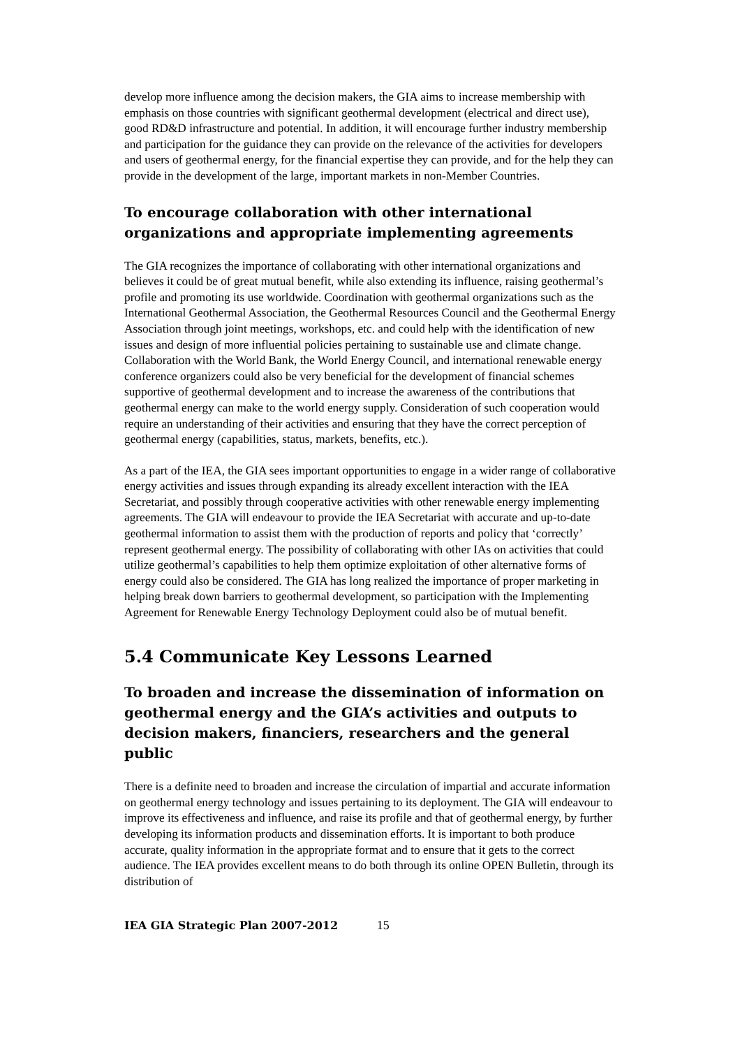develop more influence among the decision makers, the GIA aims to increase membership with emphasis on those countries with significant geothermal development (electrical and direct use), good RD&D infrastructure and potential. In addition, it will encourage further industry membership and participation for the guidance they can provide on the relevance of the activities for developers and users of geothermal energy, for the financial expertise they can provide, and for the help they can provide in the development of the large, important markets in non-Member Countries.
To encourage collaboration with other international organizations and appropriate implementing agreements
The GIA recognizes the importance of collaborating with other international organizations and believes it could be of great mutual benefit, while also extending its influence, raising geothermal’s profile and promoting its use worldwide. Coordination with geothermal organizations such as the International Geothermal Association, the Geothermal Resources Council and the Geothermal Energy Association through joint meetings, workshops, etc. and could help with the identification of new issues and design of more influential policies pertaining to sustainable use and climate change. Collaboration with the World Bank, the World Energy Council, and international renewable energy conference organizers could also be very beneficial for the development of financial schemes supportive of geothermal development and to increase the awareness of the contributions that geothermal energy can make to the world energy supply. Consideration of such cooperation would require an understanding of their activities and ensuring that they have the correct perception of geothermal energy (capabilities, status, markets, benefits, etc.).
As a part of the IEA, the GIA sees important opportunities to engage in a wider range of collaborative energy activities and issues through expanding its already excellent interaction with the IEA Secretariat, and possibly through cooperative activities with other renewable energy implementing agreements. The GIA will endeavour to provide the IEA Secretariat with accurate and up-to-date geothermal information to assist them with the production of reports and policy that ‘correctly’ represent geothermal energy. The possibility of collaborating with other IAs on activities that could utilize geothermal’s capabilities to help them optimize exploitation of other alternative forms of energy could also be considered. The GIA has long realized the importance of proper marketing in helping break down barriers to geothermal development, so participation with the Implementing Agreement for Renewable Energy Technology Deployment could also be of mutual benefit.
5.4 Communicate Key Lessons Learned
To broaden and increase the dissemination of information on geothermal energy and the GIA’s activities and outputs to decision makers, financiers, researchers and the general public
There is a definite need to broaden and increase the circulation of impartial and accurate information on geothermal energy technology and issues pertaining to its deployment. The GIA will endeavour to improve its effectiveness and influence, and raise its profile and that of geothermal energy, by further developing its information products and dissemination efforts. It is important to both produce accurate, quality information in the appropriate format and to ensure that it gets to the correct audience. The IEA provides excellent means to do both through its online OPEN Bulletin, through its distribution of
IEA GIA Strategic Plan 2007-2012 15